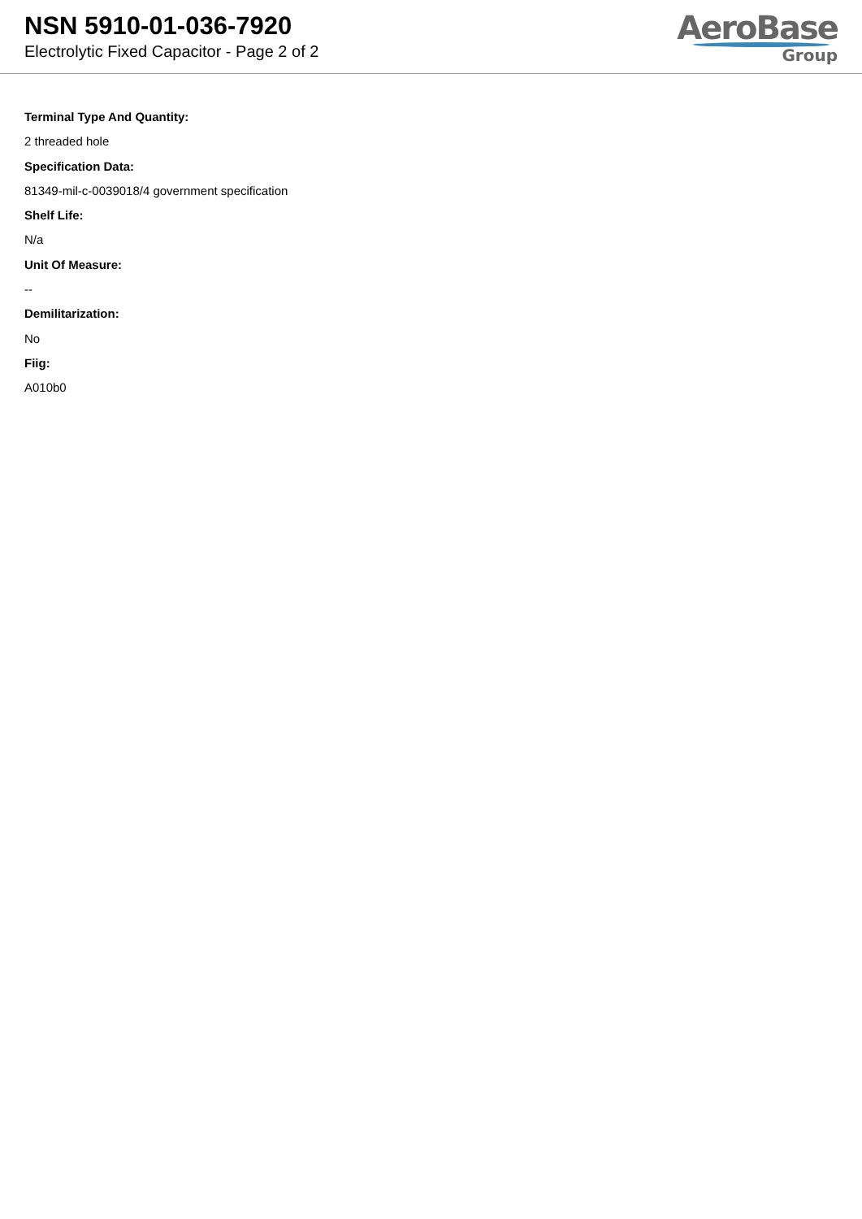NSN 5910-01-036-7920
Electrolytic Fixed Capacitor - Page 2 of 2
AeroBase
Group
Terminal Type And Quantity:
2 threaded hole
Specification Data:
81349-mil-c-0039018/4 government specification
Shelf Life:
N/a
Unit Of Measure:
--
Demilitarization:
No
Fiig:
A010b0